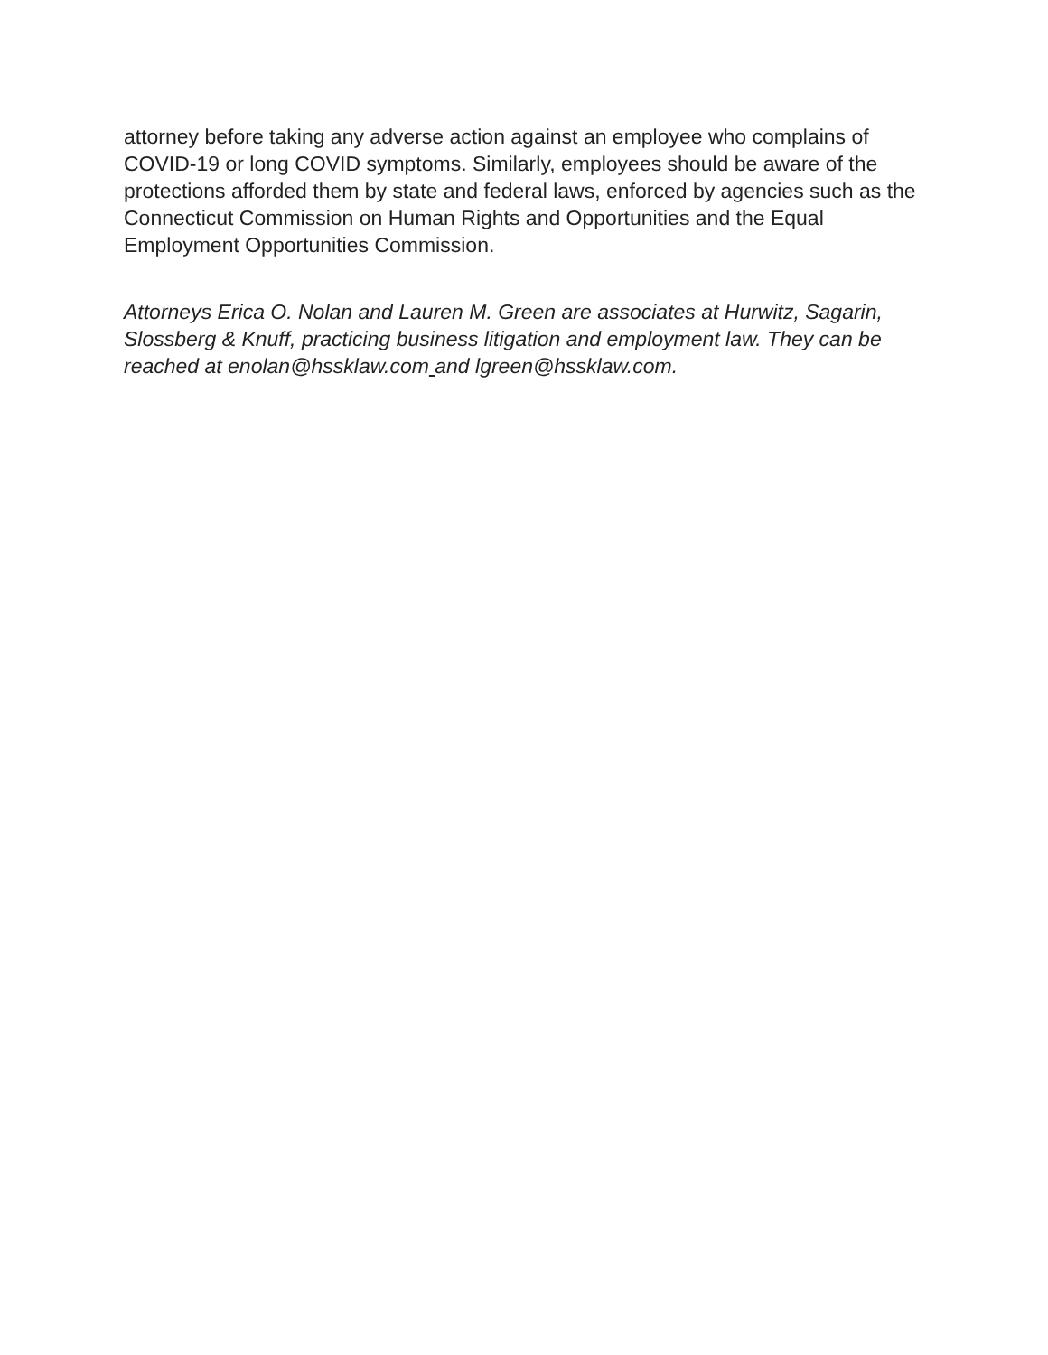attorney before taking any adverse action against an employee who complains of COVID-19 or long COVID symptoms. Similarly, employees should be aware of the protections afforded them by state and federal laws, enforced by agencies such as the Connecticut Commission on Human Rights and Opportunities and the Equal Employment Opportunities Commission.
Attorneys Erica O. Nolan and Lauren M. Green are associates at Hurwitz, Sagarin, Slossberg & Knuff, practicing business litigation and employment law. They can be reached at enolan@hssklaw.com and lgreen@hssklaw.com.